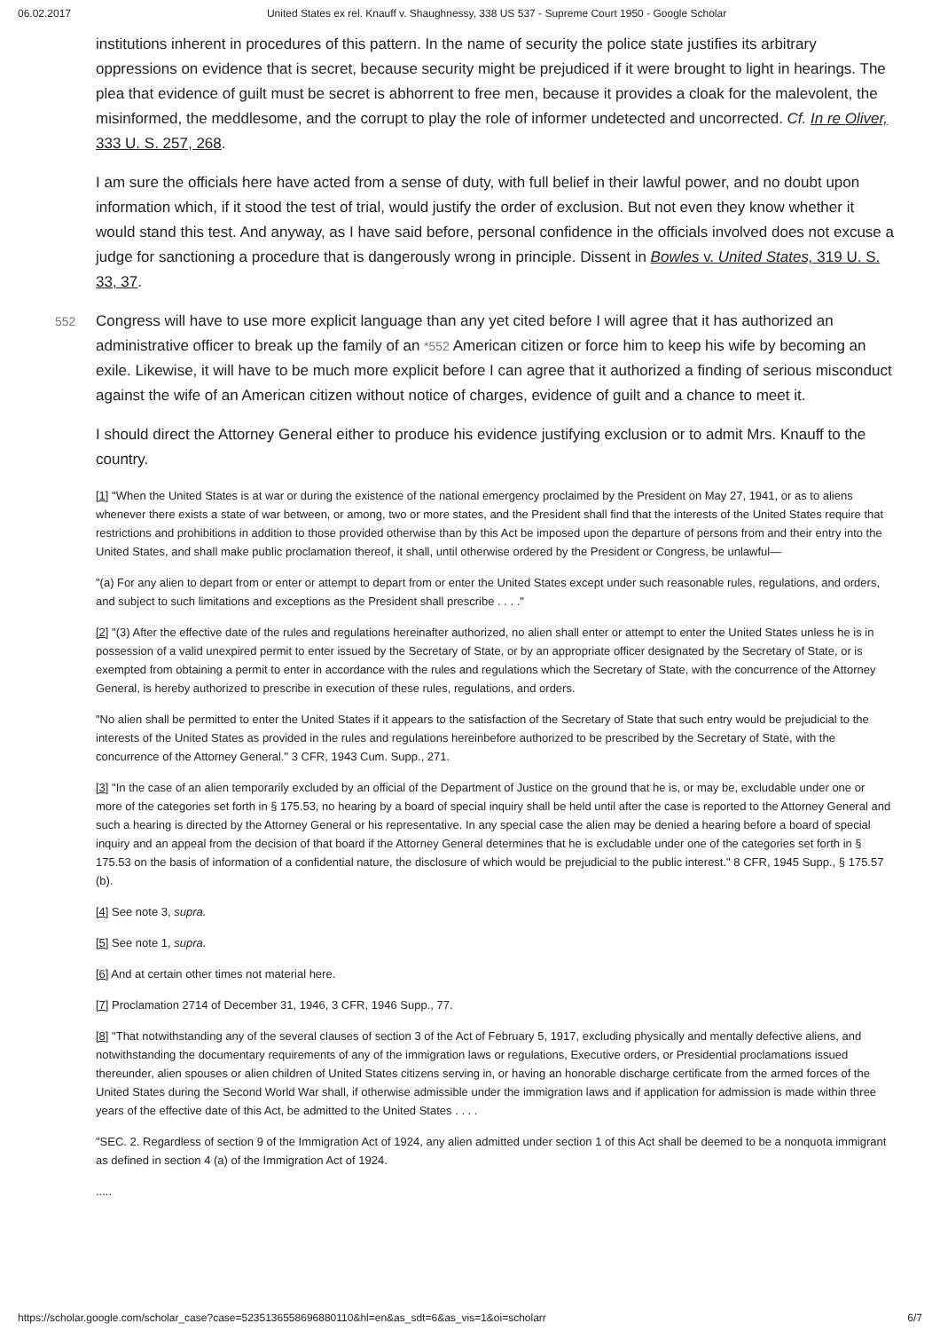06.02.2017 United States ex rel. Knauff v. Shaughnessy, 338 US 537 - Supreme Court 1950 - Google Scholar
institutions inherent in procedures of this pattern. In the name of security the police state justifies its arbitrary oppressions on evidence that is secret, because security might be prejudiced if it were brought to light in hearings. The plea that evidence of guilt must be secret is abhorrent to free men, because it provides a cloak for the malevolent, the misinformed, the meddlesome, and the corrupt to play the role of informer undetected and uncorrected. Cf. In re Oliver, 333 U. S. 257, 268.
I am sure the officials here have acted from a sense of duty, with full belief in their lawful power, and no doubt upon information which, if it stood the test of trial, would justify the order of exclusion. But not even they know whether it would stand this test. And anyway, as I have said before, personal confidence in the officials involved does not excuse a judge for sanctioning a procedure that is dangerously wrong in principle. Dissent in Bowles v. United States, 319 U. S. 33, 37.
Congress will have to use more explicit language than any yet cited before I will agree that it has 552 authorized an administrative officer to break up the family of an *552 American citizen or force him to keep his wife by becoming an exile. Likewise, it will have to be much more explicit before I can agree that it authorized a finding of serious misconduct against the wife of an American citizen without notice of charges, evidence of guilt and a chance to meet it.
I should direct the Attorney General either to produce his evidence justifying exclusion or to admit Mrs. Knauff to the country.
[1] "When the United States is at war or during the existence of the national emergency proclaimed by the President on May 27, 1941, or as to aliens whenever there exists a state of war between, or among, two or more states, and the President shall find that the interests of the United States require that restrictions and prohibitions in addition to those provided otherwise than by this Act be imposed upon the departure of persons from and their entry into the United States, and shall make public proclamation thereof, it shall, until otherwise ordered by the President or Congress, be unlawful—
"(a) For any alien to depart from or enter or attempt to depart from or enter the United States except under such reasonable rules, regulations, and orders, and subject to such limitations and exceptions as the President shall prescribe . . . ."
[2] "(3) After the effective date of the rules and regulations hereinafter authorized, no alien shall enter or attempt to enter the United States unless he is in possession of a valid unexpired permit to enter issued by the Secretary of State, or by an appropriate officer designated by the Secretary of State, or is exempted from obtaining a permit to enter in accordance with the rules and regulations which the Secretary of State, with the concurrence of the Attorney General, is hereby authorized to prescribe in execution of these rules, regulations, and orders.
"No alien shall be permitted to enter the United States if it appears to the satisfaction of the Secretary of State that such entry would be prejudicial to the interests of the United States as provided in the rules and regulations hereinbefore authorized to be prescribed by the Secretary of State, with the concurrence of the Attorney General." 3 CFR, 1943 Cum. Supp., 271.
[3] "In the case of an alien temporarily excluded by an official of the Department of Justice on the ground that he is, or may be, excludable under one or more of the categories set forth in § 175.53, no hearing by a board of special inquiry shall be held until after the case is reported to the Attorney General and such a hearing is directed by the Attorney General or his representative. In any special case the alien may be denied a hearing before a board of special inquiry and an appeal from the decision of that board if the Attorney General determines that he is excludable under one of the categories set forth in § 175.53 on the basis of information of a confidential nature, the disclosure of which would be prejudicial to the public interest." 8 CFR, 1945 Supp., § 175.57 (b).
[4] See note 3, supra.
[5] See note 1, supra.
[6] And at certain other times not material here.
[7] Proclamation 2714 of December 31, 1946, 3 CFR, 1946 Supp., 77.
[8] "That notwithstanding any of the several clauses of section 3 of the Act of February 5, 1917, excluding physically and mentally defective aliens, and notwithstanding the documentary requirements of any of the immigration laws or regulations, Executive orders, or Presidential proclamations issued thereunder, alien spouses or alien children of United States citizens serving in, or having an honorable discharge certificate from the armed forces of the United States during the Second World War shall, if otherwise admissible under the immigration laws and if application for admission is made within three years of the effective date of this Act, be admitted to the United States . . . .
"SEC. 2. Regardless of section 9 of the Immigration Act of 1924, any alien admitted under section 1 of this Act shall be deemed to be a nonquota immigrant as defined in section 4 (a) of the Immigration Act of 1924.
.....
https://scholar.google.com/scholar_case?case=5235136558696880110&hl=en&as_sdt=6&as_vis=1&oi=scholarr 6/7